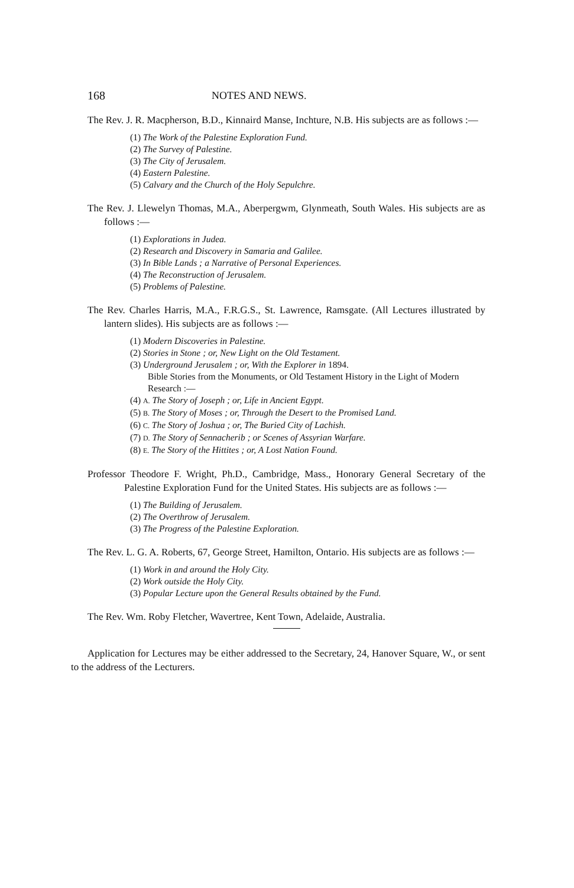168 NOTES AND NEWS.
The Rev. J. R. Macpherson, B.D., Kinnaird Manse, Inchture, N.B. His subjects are as follows :—
(1) The Work of the Palestine Exploration Fund.
(2) The Survey of Palestine.
(3) The City of Jerusalem.
(4) Eastern Palestine.
(5) Calvary and the Church of the Holy Sepulchre.
The Rev. J. Llewelyn Thomas, M.A., Aberpergwm, Glynmeath, South Wales. His subjects are as follows :—
(1) Explorations in Judea.
(2) Research and Discovery in Samaria and Galilee.
(3) In Bible Lands ; a Narrative of Personal Experiences.
(4) The Reconstruction of Jerusalem.
(5) Problems of Palestine.
The Rev. Charles Harris, M.A., F.R.G.S., St. Lawrence, Ramsgate. (All Lectures illustrated by lantern slides). His subjects are as follows :—
(1) Modern Discoveries in Palestine.
(2) Stories in Stone ; or, New Light on the Old Testament.
(3) Underground Jerusalem ; or, With the Explorer in 1894.
Bible Stories from the Monuments, or Old Testament History in the Light of Modern Research :—
(4) A. The Story of Joseph ; or, Life in Ancient Egypt.
(5) B. The Story of Moses ; or, Through the Desert to the Promised Land.
(6) C. The Story of Joshua ; or, The Buried City of Lachish.
(7) D. The Story of Sennacherib ; or Scenes of Assyrian Warfare.
(8) E. The Story of the Hittites ; or, A Lost Nation Found.
Professor Theodore F. Wright, Ph.D., Cambridge, Mass., Honorary General Secretary of the Palestine Exploration Fund for the United States. His subjects are as follows :—
(1) The Building of Jerusalem.
(2) The Overthrow of Jerusalem.
(3) The Progress of the Palestine Exploration.
The Rev. L. G. A. Roberts, 67, George Street, Hamilton, Ontario. His subjects are as follows :—
(1) Work in and around the Holy City.
(2) Work outside the Holy City.
(3) Popular Lecture upon the General Results obtained by the Fund.
The Rev. Wm. Roby Fletcher, Wavertree, Kent Town, Adelaide, Australia.
Application for Lectures may be either addressed to the Secretary, 24, Hanover Square, W., or sent to the address of the Lecturers.